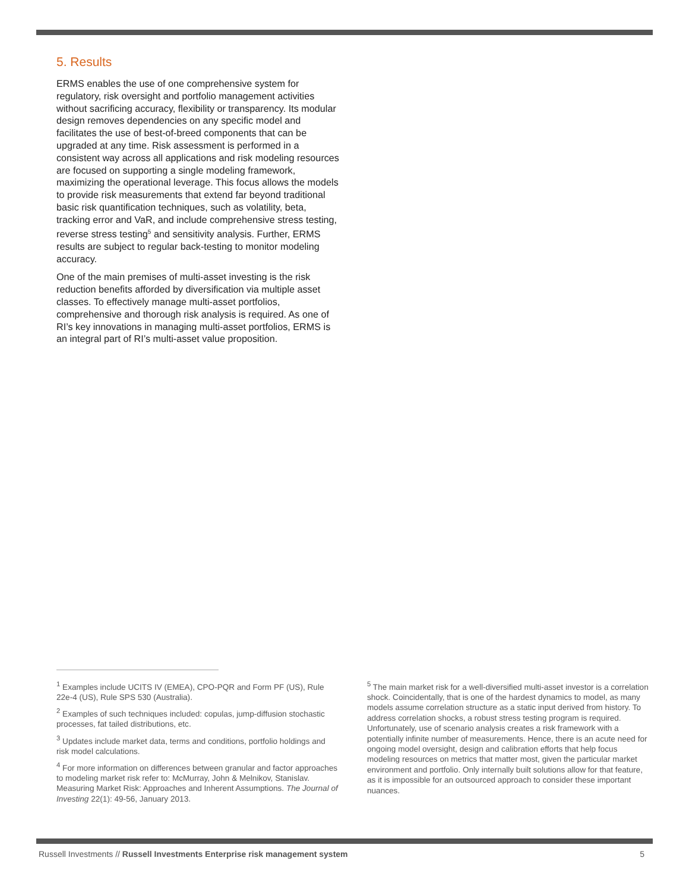5. Results
ERMS enables the use of one comprehensive system for regulatory, risk oversight and portfolio management activities without sacrificing accuracy, flexibility or transparency. Its modular design removes dependencies on any specific model and facilitates the use of best-of-breed components that can be upgraded at any time. Risk assessment is performed in a consistent way across all applications and risk modeling resources are focused on supporting a single modeling framework, maximizing the operational leverage. This focus allows the models to provide risk measurements that extend far beyond traditional basic risk quantification techniques, such as volatility, beta, tracking error and VaR, and include comprehensive stress testing, reverse stress testing<sup>5</sup> and sensitivity analysis. Further, ERMS results are subject to regular back-testing to monitor modeling accuracy.
One of the main premises of multi-asset investing is the risk reduction benefits afforded by diversification via multiple asset classes. To effectively manage multi-asset portfolios, comprehensive and thorough risk analysis is required. As one of RI’s key innovations in managing multi-asset portfolios, ERMS is an integral part of RI’s multi-asset value proposition.
<sup>1</sup> Examples include UCITS IV (EMEA), CPO-PQR and Form PF (US), Rule 22e-4 (US), Rule SPS 530 (Australia).
<sup>2</sup> Examples of such techniques included: copulas, jump-diffusion stochastic processes, fat tailed distributions, etc.
<sup>3</sup> Updates include market data, terms and conditions, portfolio holdings and risk model calculations.
<sup>4</sup> For more information on differences between granular and factor approaches to modeling market risk refer to: McMurray, John & Melnikov, Stanislav. Measuring Market Risk: Approaches and Inherent Assumptions. The Journal of Investing 22(1): 49-56, January 2013.
<sup>5</sup> The main market risk for a well-diversified multi-asset investor is a correlation shock. Coincidentally, that is one of the hardest dynamics to model, as many models assume correlation structure as a static input derived from history. To address correlation shocks, a robust stress testing program is required. Unfortunately, use of scenario analysis creates a risk framework with a potentially infinite number of measurements. Hence, there is an acute need for ongoing model oversight, design and calibration efforts that help focus modeling resources on metrics that matter most, given the particular market environment and portfolio. Only internally built solutions allow for that feature, as it is impossible for an outsourced approach to consider these important nuances.
Russell Investments // Russell Investments Enterprise risk management system 5